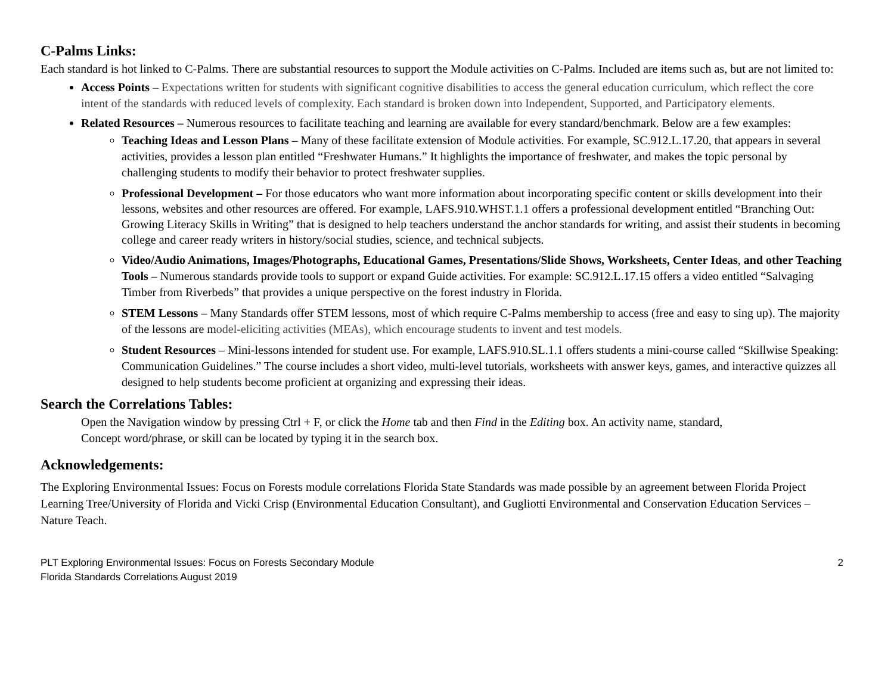C-Palms Links:
Each standard is hot linked to C-Palms. There are substantial resources to support the Module activities on C-Palms. Included are items such as, but are not limited to:
Access Points – Expectations written for students with significant cognitive disabilities to access the general education curriculum, which reflect the core intent of the standards with reduced levels of complexity. Each standard is broken down into Independent, Supported, and Participatory elements.
Related Resources – Numerous resources to facilitate teaching and learning are available for every standard/benchmark. Below are a few examples:
Teaching Ideas and Lesson Plans – Many of these facilitate extension of Module activities. For example, SC.912.L.17.20, that appears in several activities, provides a lesson plan entitled “Freshwater Humans.” It highlights the importance of freshwater, and makes the topic personal by challenging students to modify their behavior to protect freshwater supplies.
Professional Development – For those educators who want more information about incorporating specific content or skills development into their lessons, websites and other resources are offered. For example, LAFS.910.WHST.1.1 offers a professional development entitled “Branching Out: Growing Literacy Skills in Writing” that is designed to help teachers understand the anchor standards for writing, and assist their students in becoming college and career ready writers in history/social studies, science, and technical subjects.
Video/Audio Animations, Images/Photographs, Educational Games, Presentations/Slide Shows, Worksheets, Center Ideas, and other Teaching Tools – Numerous standards provide tools to support or expand Guide activities. For example: SC.912.L.17.15 offers a video entitled “Salvaging Timber from Riverbeds” that provides a unique perspective on the forest industry in Florida.
STEM Lessons – Many Standards offer STEM lessons, most of which require C-Palms membership to access (free and easy to sing up). The majority of the lessons are model-eliciting activities (MEAs), which encourage students to invent and test models.
Student Resources – Mini-lessons intended for student use. For example, LAFS.910.SL.1.1 offers students a mini-course called “Skillwise Speaking: Communication Guidelines.” The course includes a short video, multi-level tutorials, worksheets with answer keys, games, and interactive quizzes all designed to help students become proficient at organizing and expressing their ideas.
Search the Correlations Tables:
Open the Navigation window by pressing Ctrl + F, or click the Home tab and then Find in the Editing box. An activity name, standard, Concept word/phrase, or skill can be located by typing it in the search box.
Acknowledgements:
The Exploring Environmental Issues: Focus on Forests module correlations Florida State Standards was made possible by an agreement between Florida Project Learning Tree/University of Florida and Vicki Crisp (Environmental Education Consultant), and Gugliotti Environmental and Conservation Education Services – Nature Teach.
PLT Exploring Environmental Issues: Focus on Forests Secondary Module
Florida Standards Correlations August 2019
2